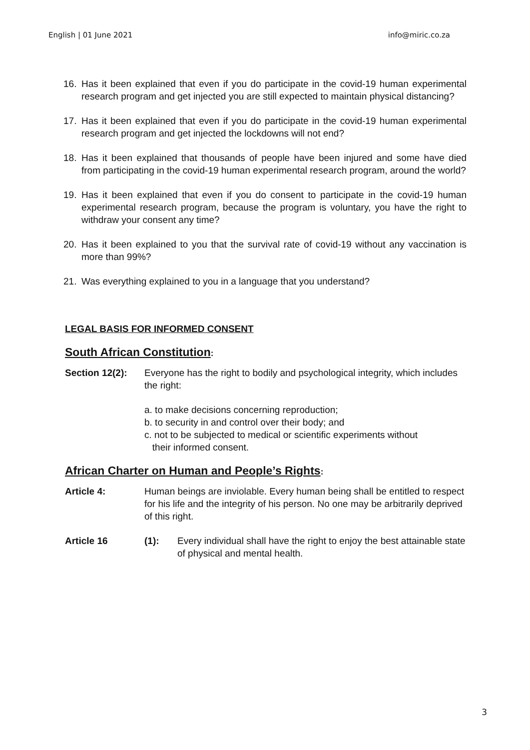English | 01 June 2021 info@miric.co.za
16. Has it been explained that even if you do participate in the covid-19 human experimental research program and get injected you are still expected to maintain physical distancing?
17. Has it been explained that even if you do participate in the covid-19 human experimental research program and get injected the lockdowns will not end?
18. Has it been explained that thousands of people have been injured and some have died from participating in the covid-19 human experimental research program, around the world?
19. Has it been explained that even if you do consent to participate in the covid-19 human experimental research program, because the program is voluntary, you have the right to withdraw your consent any time?
20. Has it been explained to you that the survival rate of covid-19 without any vaccination is more than 99%?
21. Was everything explained to you in a language that you understand?
LEGAL BASIS FOR INFORMED CONSENT
South African Constitution:
Section 12(2): Everyone has the right to bodily and psychological integrity, which includes the right:
a. to make decisions concerning reproduction;
b. to security in and control over their body; and
c. not to be subjected to medical or scientific experiments without
their informed consent.
African Charter on Human and People’s Rights:
Article 4: Human beings are inviolable. Every human being shall be entitled to respect for his life and the integrity of his person. No one may be arbitrarily deprived of this right.
Article 16 (1): Every individual shall have the right to enjoy the best attainable state of physical and mental health.
3